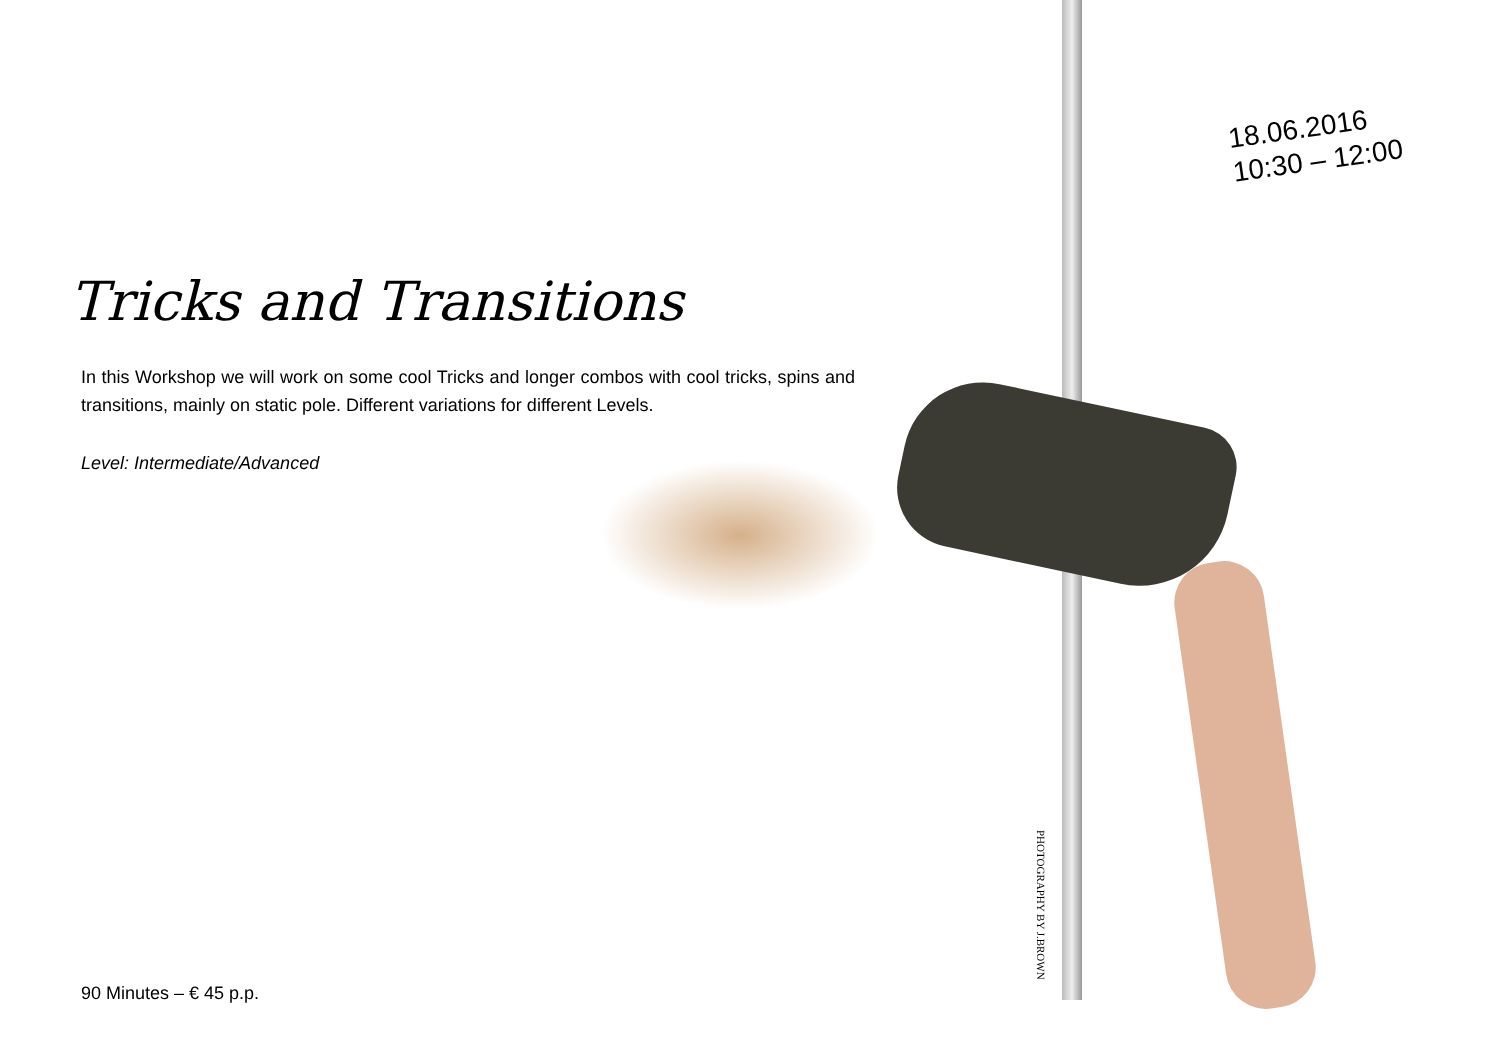18.06.2016
10:30 – 12:00
Tricks and Transitions
In this Workshop we will work on some cool Tricks and longer combos with cool tricks, spins and transitions, mainly on static pole. Different variations for different Levels.
Level: Intermediate/Advanced
PHOTOGRAPHY BY J.BROWN
90 Minutes – € 45 p.p.